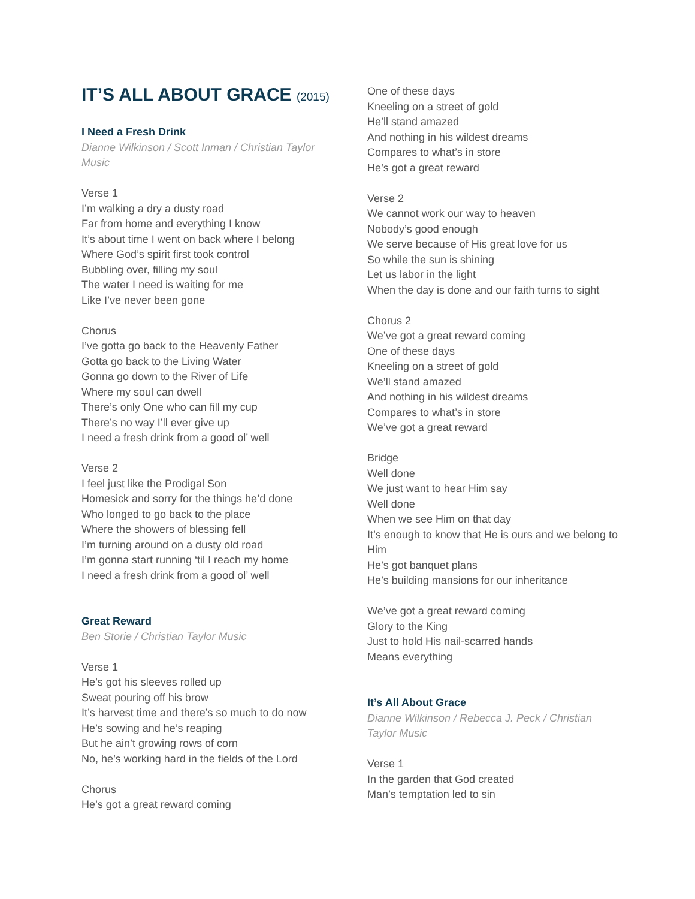IT’S ALL ABOUT GRACE (2015)
I Need a Fresh Drink
Dianne Wilkinson / Scott Inman / Christian Taylor Music
Verse 1
I’m walking a dry a dusty road
Far from home and everything I know
It’s about time I went on back where I belong
Where God’s spirit first took control
Bubbling over, filling my soul
The water I need is waiting for me
Like I’ve never been gone
Chorus
I’ve gotta go back to the Heavenly Father
Gotta go back to the Living Water
Gonna go down to the River of Life
Where my soul can dwell
There’s only One who can fill my cup
There’s no way I’ll ever give up
I need a fresh drink from a good ol’ well
Verse 2
I feel just like the Prodigal Son
Homesick and sorry for the things he’d done
Who longed to go back to the place
Where the showers of blessing fell
I’m turning around on a dusty old road
I’m gonna start running ‘til I reach my home
I need a fresh drink from a good ol’ well
Great Reward
Ben Storie / Christian Taylor Music
Verse 1
He’s got his sleeves rolled up
Sweat pouring off his brow
It’s harvest time and there’s so much to do now
He’s sowing and he’s reaping
But he ain’t growing rows of corn
No, he’s working hard in the fields of the Lord
Chorus
He’s got a great reward coming
One of these days
Kneeling on a street of gold
He’ll stand amazed
And nothing in his wildest dreams
Compares to what’s in store
He’s got a great reward
Verse 2
We cannot work our way to heaven
Nobody’s good enough
We serve because of His great love for us
So while the sun is shining
Let us labor in the light
When the day is done and our faith turns to sight
Chorus 2
We’ve got a great reward coming
One of these days
Kneeling on a street of gold
We’ll stand amazed
And nothing in his wildest dreams
Compares to what’s in store
We’ve got a great reward
Bridge
Well done
We just want to hear Him say
Well done
When we see Him on that day
It’s enough to know that He is ours and we belong to Him
He’s got banquet plans
He’s building mansions for our inheritance
We’ve got a great reward coming
Glory to the King
Just to hold His nail-scarred hands
Means everything
It’s All About Grace
Dianne Wilkinson / Rebecca J. Peck / Christian Taylor Music
Verse 1
In the garden that God created
Man’s temptation led to sin